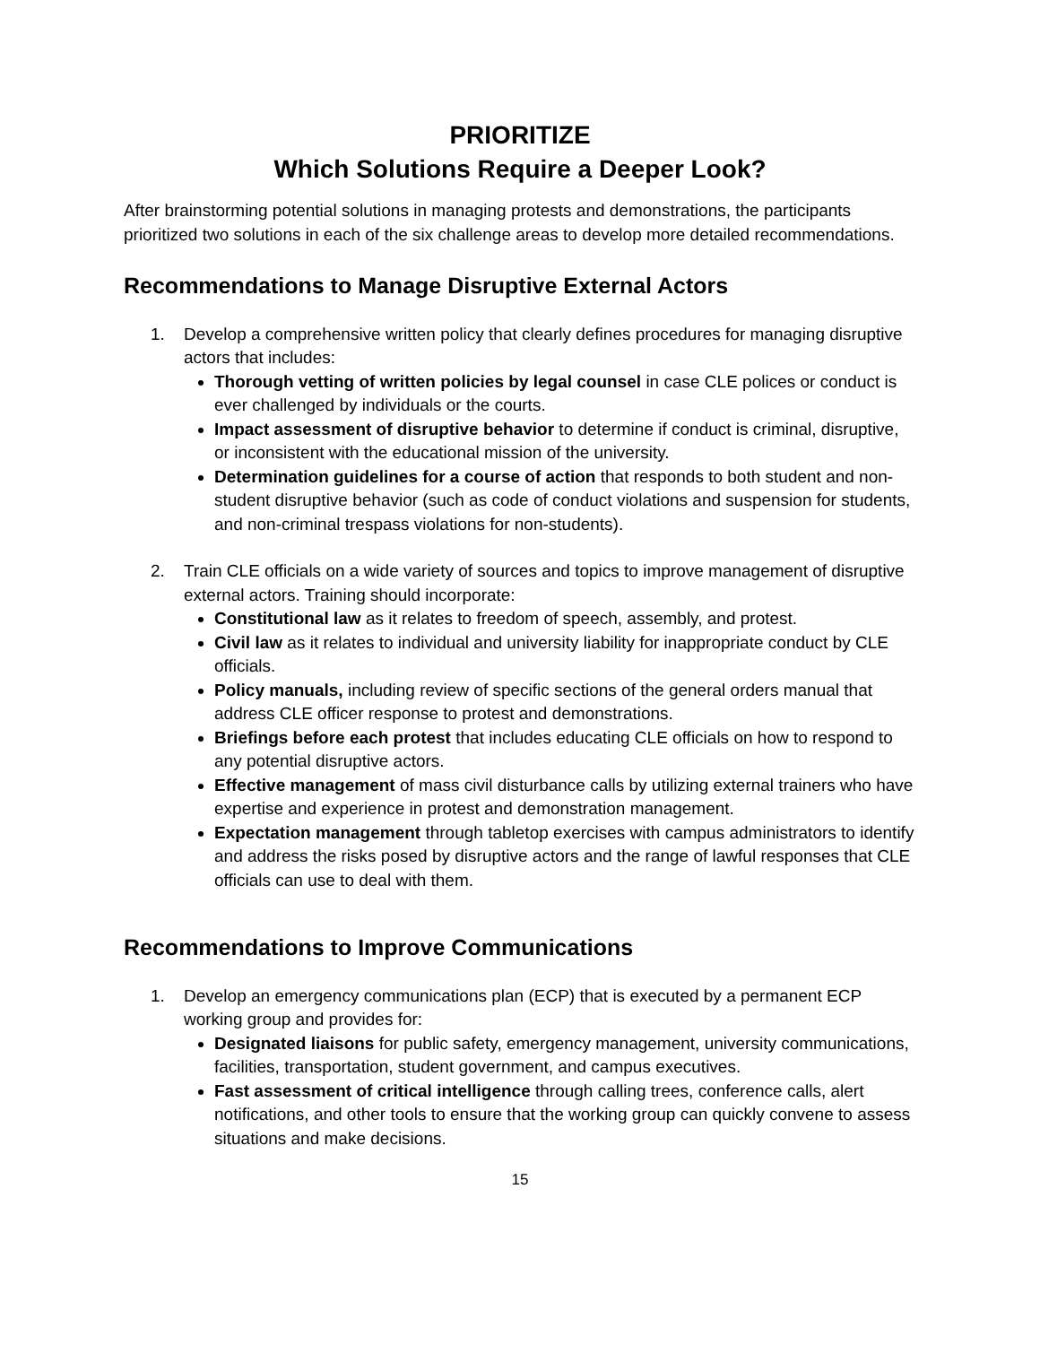PRIORITIZE
Which Solutions Require a Deeper Look?
After brainstorming potential solutions in managing protests and demonstrations, the participants prioritized two solutions in each of the six challenge areas to develop more detailed recommendations.
Recommendations to Manage Disruptive External Actors
1. Develop a comprehensive written policy that clearly defines procedures for managing disruptive actors that includes:
Thorough vetting of written policies by legal counsel in case CLE polices or conduct is ever challenged by individuals or the courts.
Impact assessment of disruptive behavior to determine if conduct is criminal, disruptive, or inconsistent with the educational mission of the university.
Determination guidelines for a course of action that responds to both student and non-student disruptive behavior (such as code of conduct violations and suspension for students, and non-criminal trespass violations for non-students).
2. Train CLE officials on a wide variety of sources and topics to improve management of disruptive external actors. Training should incorporate:
Constitutional law as it relates to freedom of speech, assembly, and protest.
Civil law as it relates to individual and university liability for inappropriate conduct by CLE officials.
Policy manuals, including review of specific sections of the general orders manual that address CLE officer response to protest and demonstrations.
Briefings before each protest that includes educating CLE officials on how to respond to any potential disruptive actors.
Effective management of mass civil disturbance calls by utilizing external trainers who have expertise and experience in protest and demonstration management.
Expectation management through tabletop exercises with campus administrators to identify and address the risks posed by disruptive actors and the range of lawful responses that CLE officials can use to deal with them.
Recommendations to Improve Communications
1. Develop an emergency communications plan (ECP) that is executed by a permanent ECP working group and provides for:
Designated liaisons for public safety, emergency management, university communications, facilities, transportation, student government, and campus executives.
Fast assessment of critical intelligence through calling trees, conference calls, alert notifications, and other tools to ensure that the working group can quickly convene to assess situations and make decisions.
15